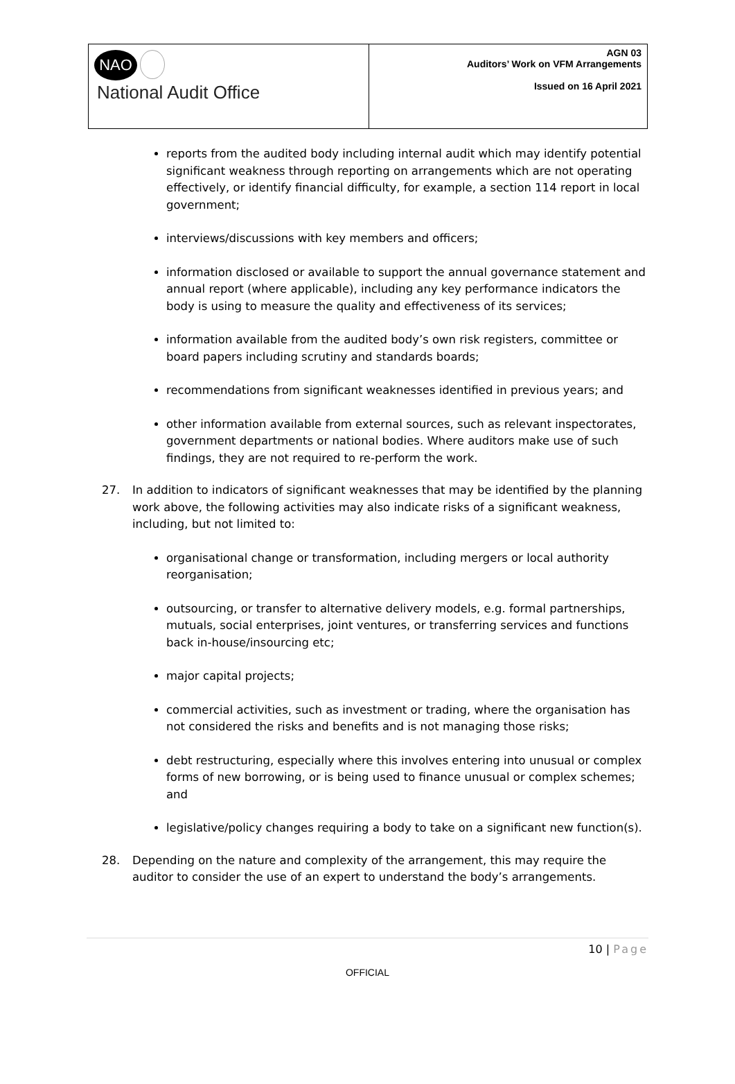| NAO National Audit Office | AGN 03 Auditors’ Work on VFM Arrangements Issued on 16 April 2021 |
reports from the audited body including internal audit which may identify potential significant weakness through reporting on arrangements which are not operating effectively, or identify financial difficulty, for example, a section 114 report in local government;
interviews/discussions with key members and officers;
information disclosed or available to support the annual governance statement and annual report (where applicable), including any key performance indicators the body is using to measure the quality and effectiveness of its services;
information available from the audited body’s own risk registers, committee or board papers including scrutiny and standards boards;
recommendations from significant weaknesses identified in previous years; and
other information available from external sources, such as relevant inspectorates, government departments or national bodies. Where auditors make use of such findings, they are not required to re-perform the work.
27. In addition to indicators of significant weaknesses that may be identified by the planning work above, the following activities may also indicate risks of a significant weakness, including, but not limited to:
organisational change or transformation, including mergers or local authority reorganisation;
outsourcing, or transfer to alternative delivery models, e.g. formal partnerships, mutuals, social enterprises, joint ventures, or transferring services and functions back in-house/insourcing etc;
major capital projects;
commercial activities, such as investment or trading, where the organisation has not considered the risks and benefits and is not managing those risks;
debt restructuring, especially where this involves entering into unusual or complex forms of new borrowing, or is being used to finance unusual or complex schemes; and
legislative/policy changes requiring a body to take on a significant new function(s).
28. Depending on the nature and complexity of the arrangement, this may require the auditor to consider the use of an expert to understand the body’s arrangements.
10 | Page
OFFICIAL